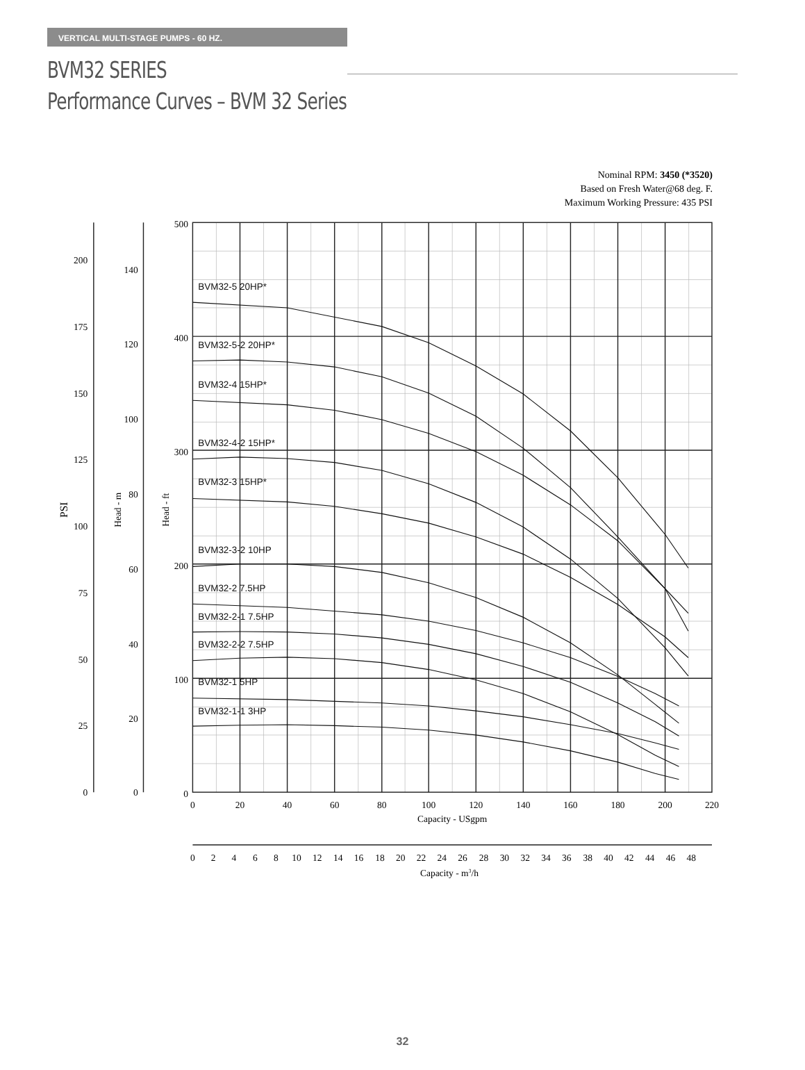VERTICAL MULTI-STAGE PUMPS - 60 HZ.
BVM32 SERIES
Performance Curves – BVM 32 Series
Nominal RPM: 3450 (*3520)
Based on Fresh Water@68 deg. F.
Maximum Working Pressure: 435 PSI
BVM32-5 20HP*
BVM32-5-2 20HP*
BVM32-4 15HP*
BVM32-4-2 15HP*
BVM32-3 15HP*
BVM32-3-2 10HP
BVM32-2 7.5HP
BVM32-2-1 7.5HP
BVM32-2-2 7.5HP
BVM32-1 5HP
BVM32-1-1 3HP
500
400
300
200
100
0
140
120
100
80
60
40
20
0
200
175
150
125
100
75
50
25
0
PSI
Head - m
Head - ft
0
20
40
60
80
100
120
140
160
180
200
220
Capacity - USgpm
0
2
4
6
8
10
12
14
16
18
20
22
24
26
28
30
32
34
36
38
40
42
44
46
48
Capacity - m3/h
32